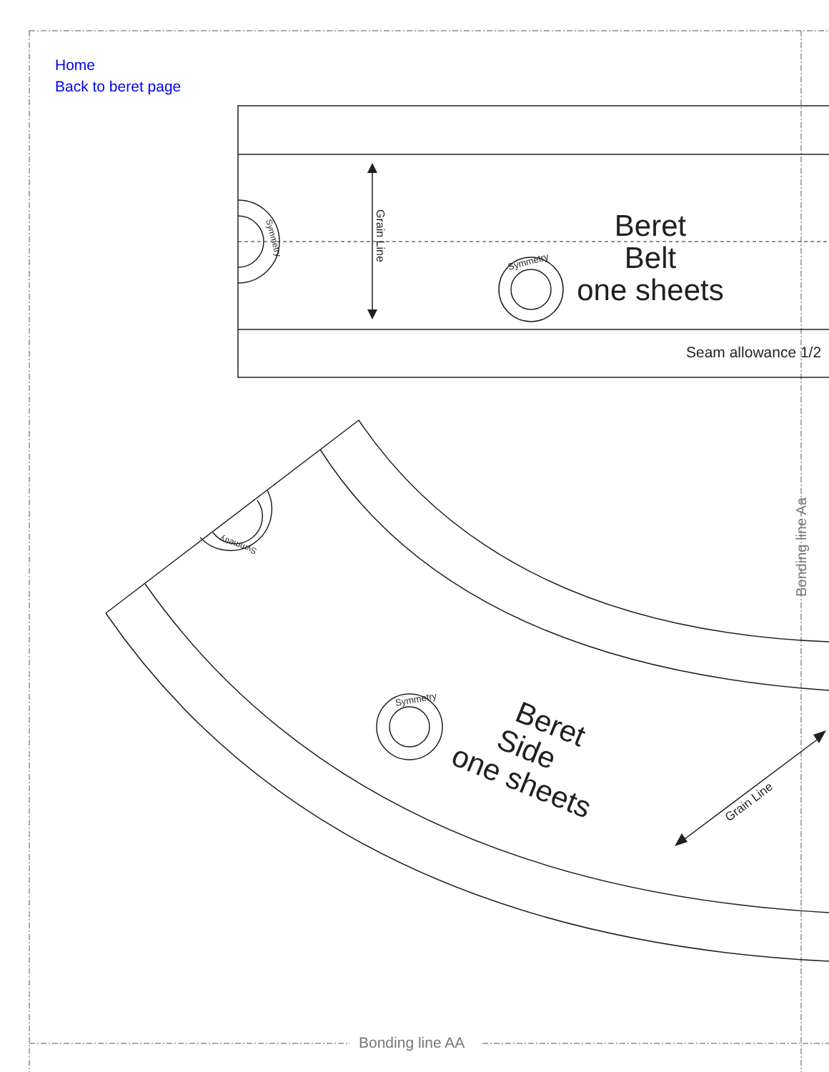Home
Back to beret page
Bonding line AA
Bonding line Aa
Beret
Belt
one sheets
Seam allowance 1/2
Grain Line
Symmetry
Symmetry
Symmetry
Symmetry
Beret
Side
one sheets
Grain Line